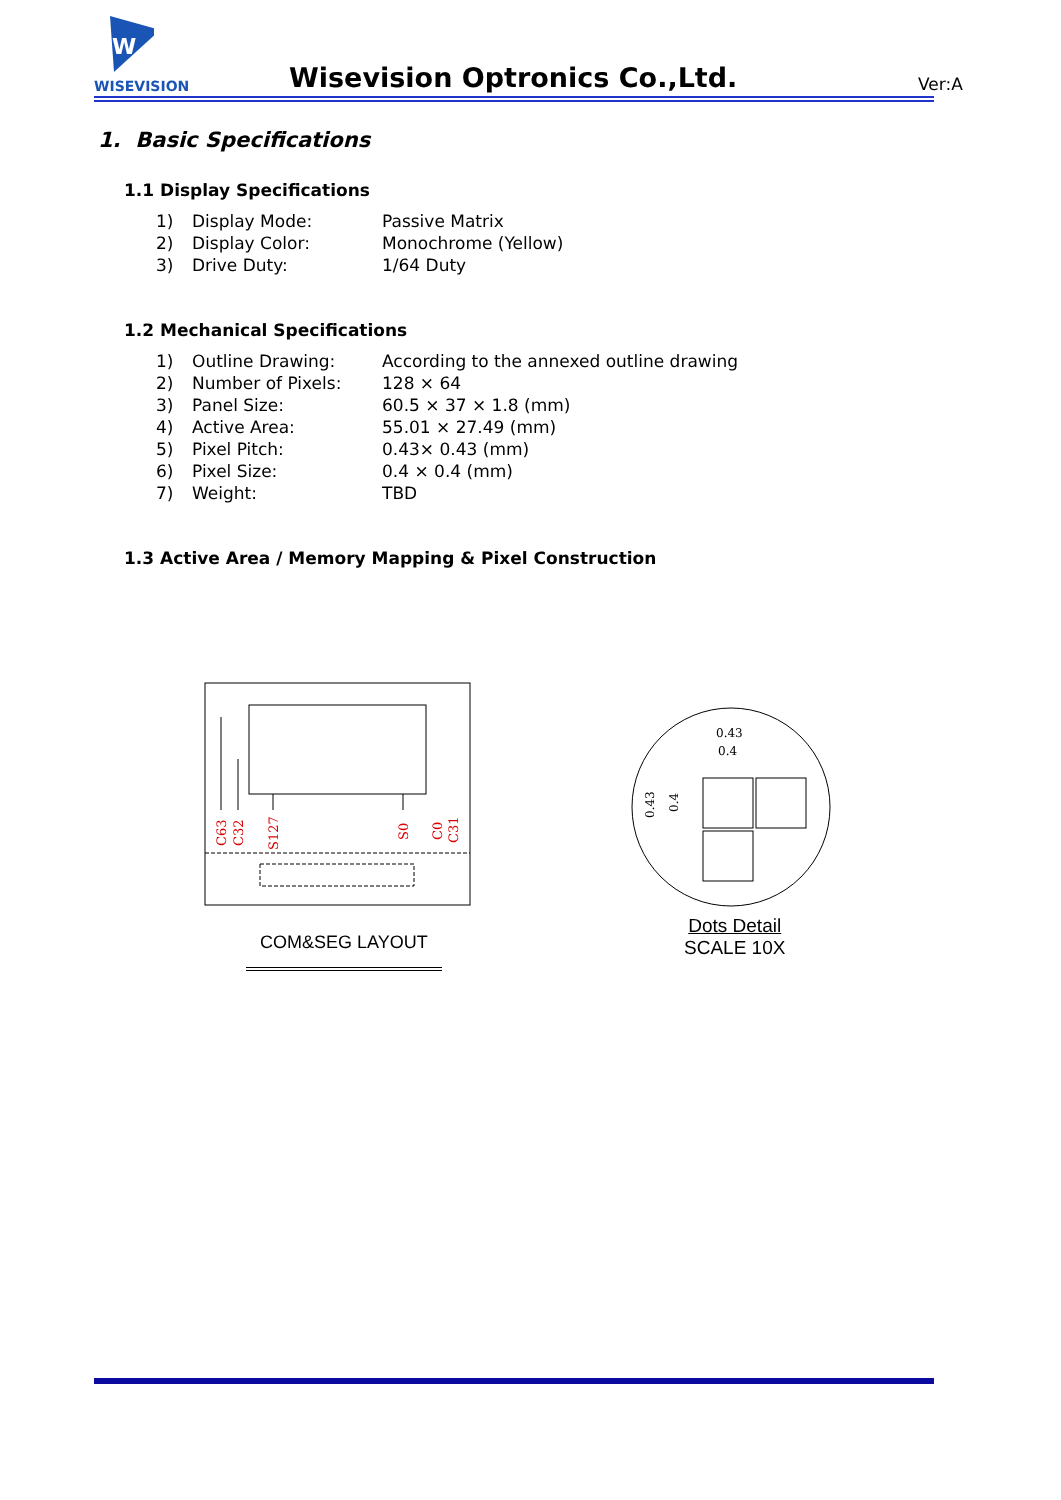W
WISEVISION
Wisevision Optronics Co.,Ltd. Ver:A
1. Basic Specifications
1.1 Display Specifications
| 1) | Display Mode: | Passive Matrix |
| 2) | Display Color: | Monochrome (Yellow) |
| 3) | Drive Duty: | 1/64 Duty |
1.2 Mechanical Specifications
| 1) | Outline Drawing: | According to the annexed outline drawing |
| 2) | Number of Pixels: | 128 × 64 |
| 3) | Panel Size: | 60.5 × 37 × 1.8 (mm) |
| 4) | Active Area: | 55.01 × 27.49 (mm) |
| 5) | Pixel Pitch: | 0.43× 0.43 (mm) |
| 6) | Pixel Size: | 0.4 × 0.4 (mm) |
| 7) | Weight: | TBD |
1.3 Active Area / Memory Mapping & Pixel Construction
C63
C32
S127
S0
C0
C31
0.43
0.4
0.43
0.4
COM&SEG LAYOUT
Dots Detail
SCALE 10X